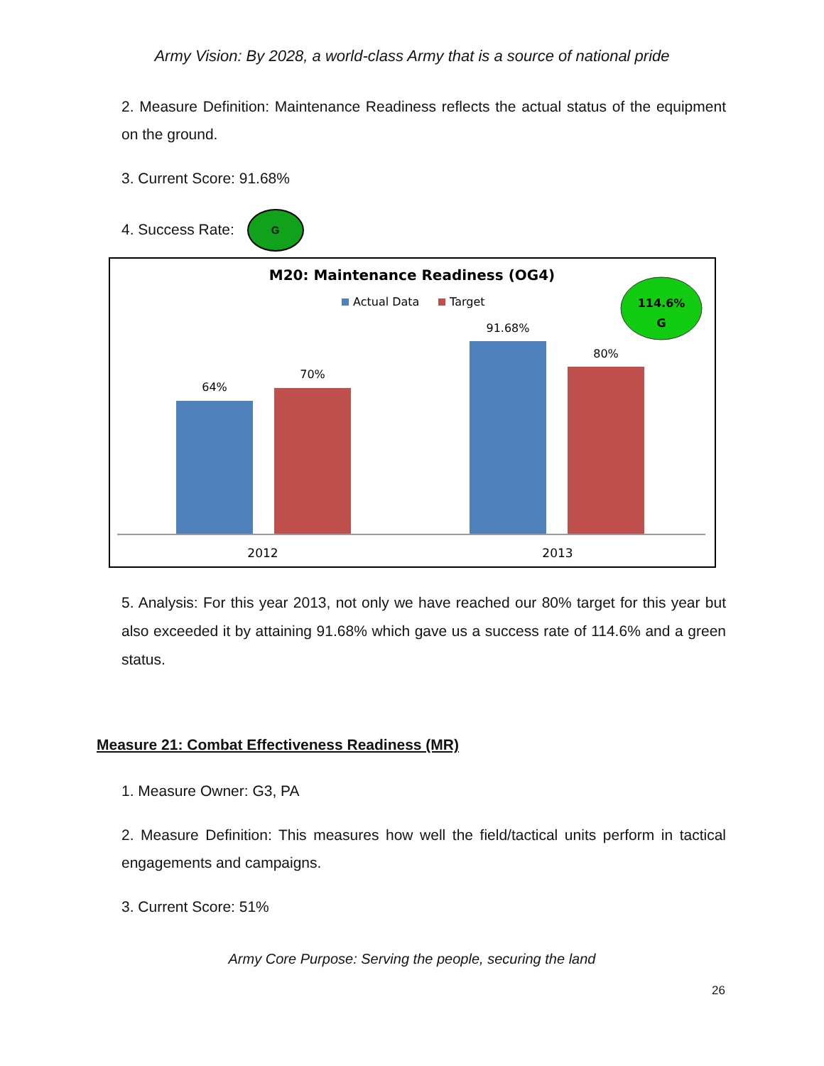Army Vision: By 2028, a world-class Army that is a source of national pride
2. Measure Definition: Maintenance Readiness reflects the actual status of the equipment on the ground.
3. Current Score: 91.68%
4. Success Rate: G
M20: Maintenance Readiness (OG4)
Actual Data
Target
114.6%
G
64%
70%
91.68%
80%
2012
2013
5. Analysis: For this year 2013, not only we have reached our 80% target for this year but also exceeded it by attaining 91.68% which gave us a success rate of 114.6% and a green status.
Measure 21: Combat Effectiveness Readiness (MR)
1. Measure Owner: G3, PA
2. Measure Definition: This measures how well the field/tactical units perform in tactical engagements and campaigns.
3. Current Score: 51%
Army Core Purpose: Serving the people, securing the land
26